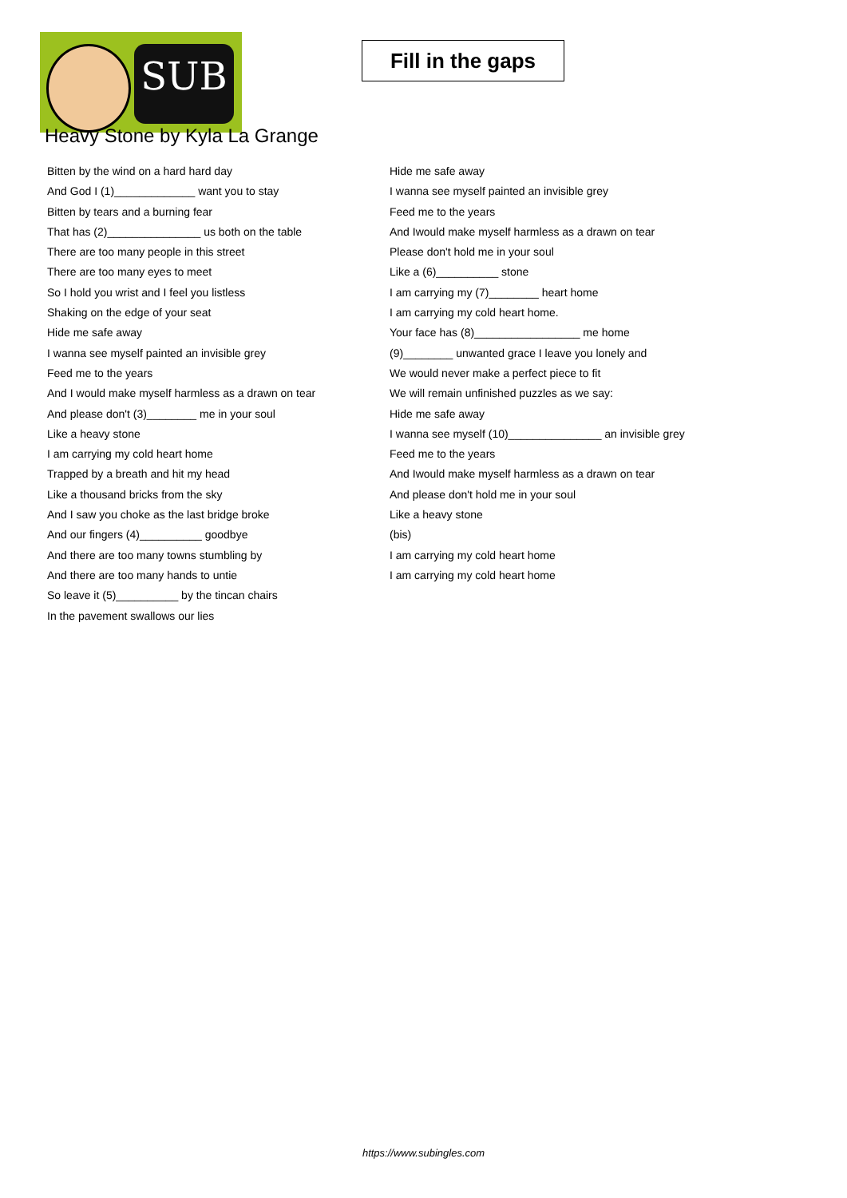SUB
Fill in the gaps
Heavy Stone by Kyla La Grange
Bitten by the wind on a hard hard day
And God I (1)_____________ want you to stay
Bitten by tears and a burning fear
That has (2)_______________ us both on the table
There are too many people in this street
There are too many eyes to meet
So I hold you wrist and I feel you listless
Shaking on the edge of your seat
Hide me safe away
I wanna see myself painted an invisible grey
Feed me to the years
And I would make myself harmless as a drawn on tear
And please don't (3)________ me in your soul
Like a heavy stone
I am carrying my cold heart home
Trapped by a breath and hit my head
Like a thousand bricks from the sky
And I saw you choke as the last bridge broke
And our fingers (4)__________ goodbye
And there are too many towns stumbling by
And there are too many hands to untie
So leave it (5)__________ by the tincan chairs
In the pavement swallows our lies
Hide me safe away
I wanna see myself painted an invisible grey
Feed me to the years
And Iwould make myself harmless as a drawn on tear
Please don't hold me in your soul
Like a (6)__________ stone
I am carrying my (7)________ heart home
I am carrying my cold heart home.
Your face has (8)_________________ me home
(9)________ unwanted grace I leave you lonely and
We would never make a perfect piece to fit
We will remain unfinished puzzles as we say:
Hide me safe away
I wanna see myself (10)_______________ an invisible grey
Feed me to the years
And Iwould make myself harmless as a drawn on tear
And please don't hold me in your soul
Like a heavy stone
(bis)
I am carrying my cold heart home
I am carrying my cold heart home
https://www.subingles.com